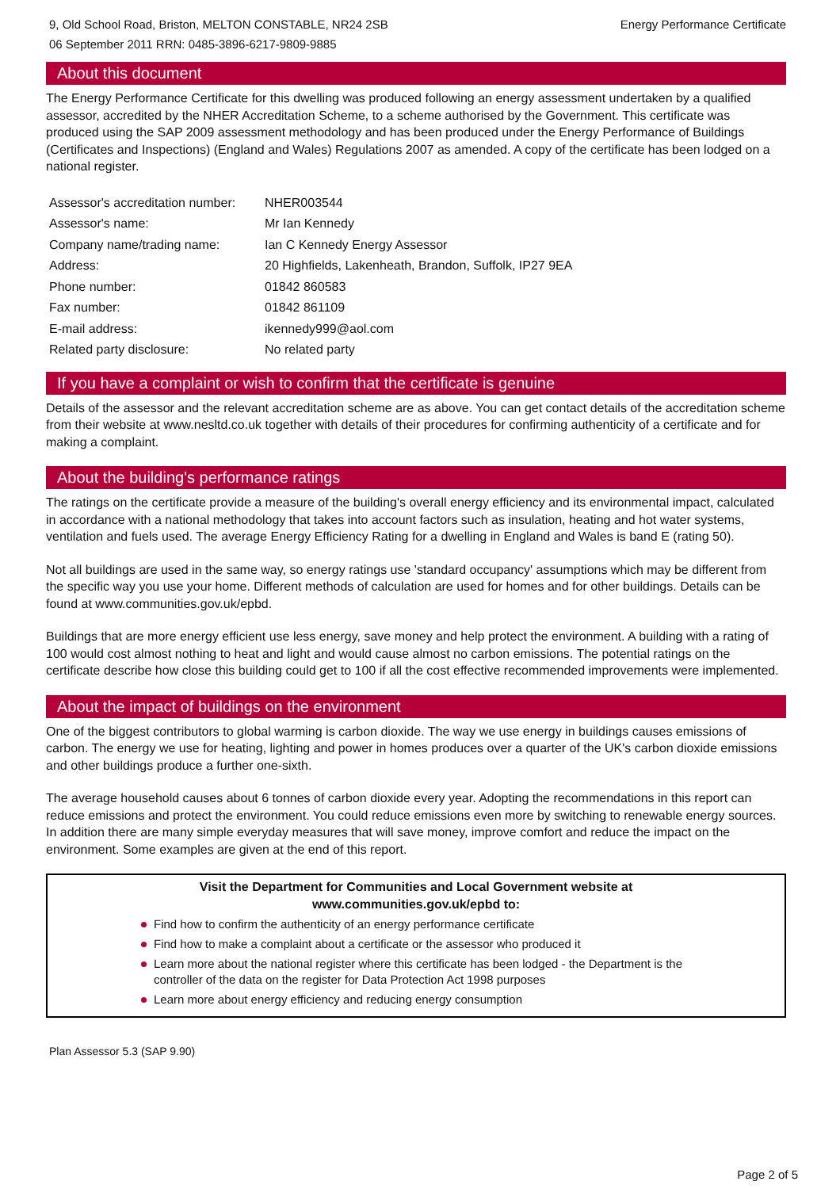9, Old School Road, Briston, MELTON CONSTABLE, NR24 2SB
06 September 2011 RRN: 0485-3896-6217-9809-9885
Energy Performance Certificate
About this document
The Energy Performance Certificate for this dwelling was produced following an energy assessment undertaken by a qualified assessor, accredited by the NHER Accreditation Scheme, to a scheme authorised by the Government. This certificate was produced using the SAP 2009 assessment methodology and has been produced under the Energy Performance of Buildings (Certificates and Inspections) (England and Wales) Regulations 2007 as amended. A copy of the certificate has been lodged on a national register.
| Assessor's accreditation number: | NHER003544 |
| Assessor's name: | Mr Ian Kennedy |
| Company name/trading name: | Ian C Kennedy Energy Assessor |
| Address: | 20 Highfields, Lakenheath, Brandon, Suffolk, IP27 9EA |
| Phone number: | 01842 860583 |
| Fax number: | 01842 861109 |
| E-mail address: | ikennedy999@aol.com |
| Related party disclosure: | No related party |
If you have a complaint or wish to confirm that the certificate is genuine
Details of the assessor and the relevant accreditation scheme are as above. You can get contact details of the accreditation scheme from their website at www.nesltd.co.uk together with details of their procedures for confirming authenticity of a certificate and for making a complaint.
About the building's performance ratings
The ratings on the certificate provide a measure of the building's overall energy efficiency and its environmental impact, calculated in accordance with a national methodology that takes into account factors such as insulation, heating and hot water systems, ventilation and fuels used. The average Energy Efficiency Rating for a dwelling in England and Wales is band E (rating 50).
Not all buildings are used in the same way, so energy ratings use 'standard occupancy' assumptions which may be different from the specific way you use your home. Different methods of calculation are used for homes and for other buildings. Details can be found at www.communities.gov.uk/epbd.
Buildings that are more energy efficient use less energy, save money and help protect the environment. A building with a rating of 100 would cost almost nothing to heat and light and would cause almost no carbon emissions. The potential ratings on the certificate describe how close this building could get to 100 if all the cost effective recommended improvements were implemented.
About the impact of buildings on the environment
One of the biggest contributors to global warming is carbon dioxide. The way we use energy in buildings causes emissions of carbon. The energy we use for heating, lighting and power in homes produces over a quarter of the UK's carbon dioxide emissions and other buildings produce a further one-sixth.
The average household causes about 6 tonnes of carbon dioxide every year. Adopting the recommendations in this report can reduce emissions and protect the environment. You could reduce emissions even more by switching to renewable energy sources. In addition there are many simple everyday measures that will save money, improve comfort and reduce the impact on the environment. Some examples are given at the end of this report.
Visit the Department for Communities and Local Government website at
www.communities.gov.uk/epbd to:
Find how to confirm the authenticity of an energy performance certificate
Find how to make a complaint about a certificate or the assessor who produced it
Learn more about the national register where this certificate has been lodged - the Department is the controller of the data on the register for Data Protection Act 1998 purposes
Learn more about energy efficiency and reducing energy consumption
Plan Assessor 5.3 (SAP 9.90)
Page 2 of 5